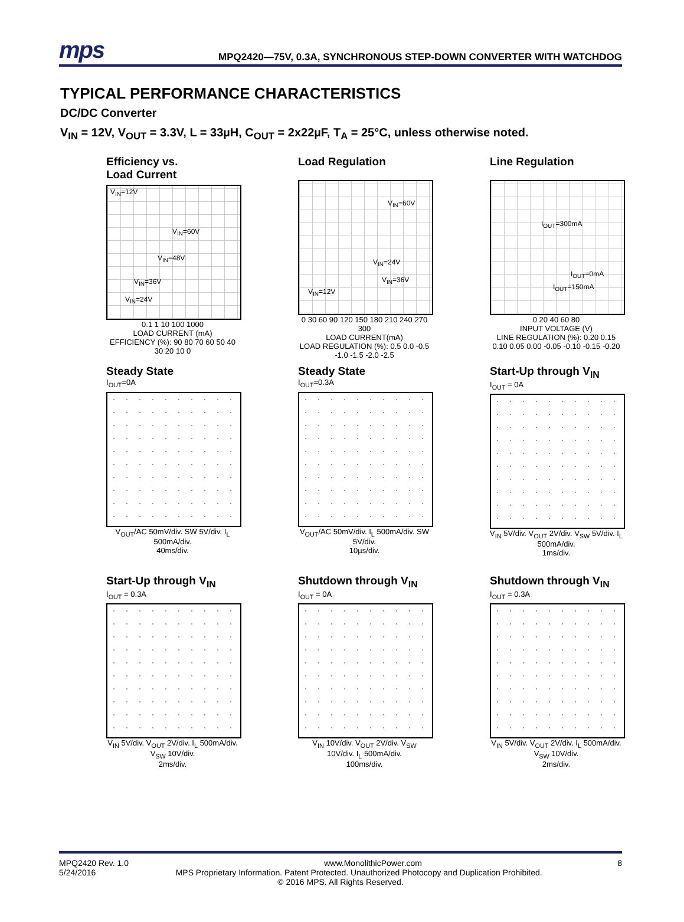mps
MPQ2420—75V, 0.3A, SYNCHRONOUS STEP-DOWN CONVERTER WITH WATCHDOG
TYPICAL PERFORMANCE CHARACTERISTICS
DC/DC Converter
V<sub>IN</sub> = 12V, V<sub>OUT</sub> = 3.3V, L = 33µH, C<sub>OUT</sub> = 2x22µF, T<sub>A</sub> = 25°C, unless otherwise noted.
Efficiency vs.
Load Current
V<sub>IN</sub>=12V
V<sub>IN</sub>=60V
V<sub>IN</sub>=48V
V<sub>IN</sub>=36V
V<sub>IN</sub>=24V
0.1 1 10 100 1000
LOAD CURRENT (mA)
EFFICIENCY (%): 90 80 70 60 50 40 30 20 10 0
Load Regulation
V<sub>IN</sub>=60V
V<sub>IN</sub>=24V
V<sub>IN</sub>=36V
V<sub>IN</sub>=12V
0 30 60 90 120 150 180 210 240 270 300
LOAD CURRENT(mA)
LOAD REGULATION (%): 0.5 0.0 -0.5 -1.0 -1.5 -2.0 -2.5
Line Regulation
I<sub>OUT</sub>=300mA
I<sub>OUT</sub>=0mA
I<sub>OUT</sub>=150mA
0 20 40 60 80
INPUT VOLTAGE (V)
LINE REGULATION (%): 0.20 0.15 0.10 0.05 0.00 -0.05 -0.10 -0.15 -0.20
Steady State
I<sub>OUT</sub>=0A
V<sub>OUT</sub>/AC 50mV/div. SW 5V/div. I<sub>L</sub> 500mA/div.
40ms/div.
Steady State
I<sub>OUT</sub>=0.3A
V<sub>OUT</sub>/AC 50mV/div. I<sub>L</sub> 500mA/div. SW 5V/div.
10µs/div.
Start-Up through V<sub>IN</sub>
I<sub>OUT</sub> = 0A
V<sub>IN</sub> 5V/div. V<sub>OUT</sub> 2V/div. V<sub>SW</sub> 5V/div. I<sub>L</sub> 500mA/div.
1ms/div.
Start-Up through V<sub>IN</sub>
I<sub>OUT</sub> = 0.3A
V<sub>IN</sub> 5V/div. V<sub>OUT</sub> 2V/div. I<sub>L</sub> 500mA/div. V<sub>SW</sub> 10V/div.
2ms/div.
Shutdown through V<sub>IN</sub>
I<sub>OUT</sub> = 0A
V<sub>IN</sub> 10V/div. V<sub>OUT</sub> 2V/div. V<sub>SW</sub> 10V/div. I<sub>L</sub> 500mA/div.
100ms/div.
Shutdown through V<sub>IN</sub>
I<sub>OUT</sub> = 0.3A
V<sub>IN</sub> 5V/div. V<sub>OUT</sub> 2V/div. I<sub>L</sub> 500mA/div. V<sub>SW</sub> 10V/div.
2ms/div.
MPQ2420 Rev. 1.0 www.MonolithicPower.com 8
5/24/2016 MPS Proprietary Information. Patent Protected. Unauthorized Photocopy and Duplication Prohibited.
© 2016 MPS. All Rights Reserved.